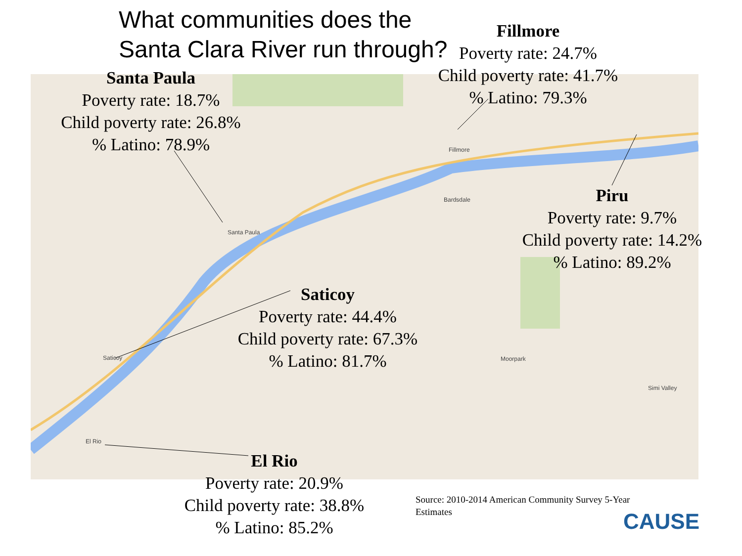Santa Paula
Fillmore
Bardsdale
Moorpark
Simi Valley
El Rio
Saticoy
What communities does the
Santa Clara River run through?
Santa Paula
Poverty rate: 18.7%
Child poverty rate: 26.8%
% Latino: 78.9%
Fillmore
Poverty rate: 24.7%
Child poverty rate: 41.7%
% Latino: 79.3%
Piru
Poverty rate: 9.7%
Child poverty rate: 14.2%
% Latino: 89.2%
Saticoy
Poverty rate: 44.4%
Child poverty rate: 67.3%
% Latino: 81.7%
El Rio
Poverty rate: 20.9%
Child poverty rate: 38.8%
% Latino: 85.2%
Source: 2010-2014 American Community Survey 5-Year Estimates
CAUSE